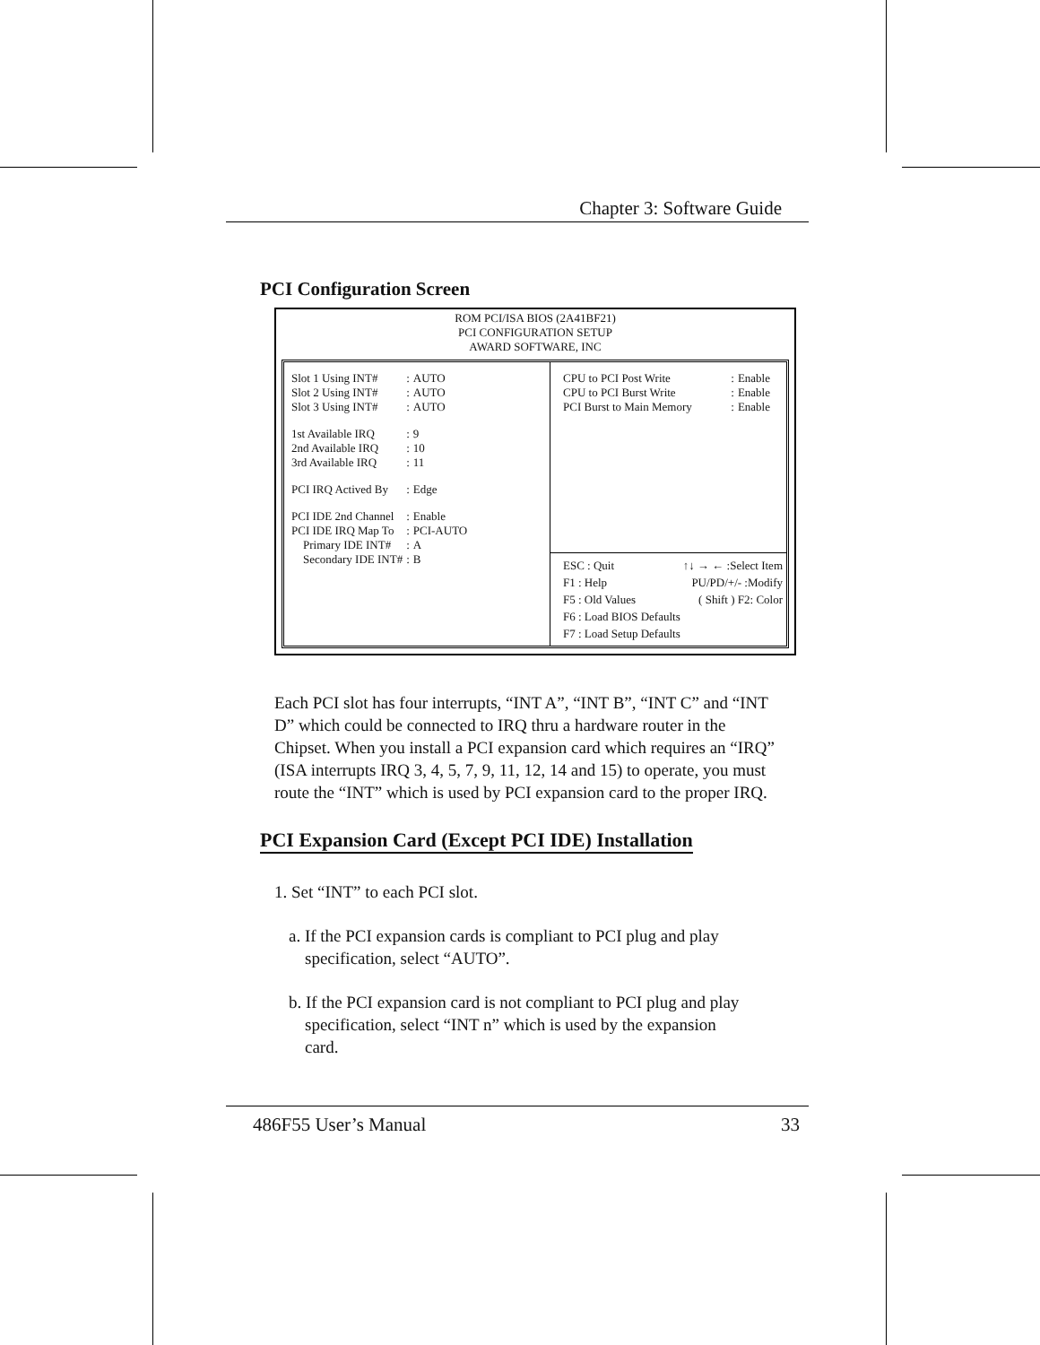Chapter 3: Software Guide
PCI Configuration Screen
ROM PCI/ISA BIOS (2A41BF21)
PCI CONFIGURATION SETUP
AWARD SOFTWARE, INC
| Slot 1 Using INT# | : | AUTO |
| Slot 2 Using INT# | : | AUTO |
| Slot 3 Using INT# | : | AUTO |
| 1st Available IRQ | : | 9 |
| 2nd Available IRQ | : | 10 |
| 3rd Available IRQ | : | 11 |
| PCI IRQ Actived By | : | Edge |
| PCI IDE 2nd Channel | : | Enable |
| PCI IDE IRQ Map To | : | PCI-AUTO |
| Primary IDE INT# | : | A |
| Secondary IDE INT# | : | B |
| CPU to PCI Post Write | : | Enable |
| CPU to PCI Burst Write | : | Enable |
| PCI Burst to Main Memory | : | Enable |
ESC : Quit ↑↓ → ← :Select Item
F1 : Help PU/PD/+/- :Modify
F5 : Old Values ( Shift ) F2: Color
F6 : Load BIOS Defaults
F7 : Load Setup Defaults
Each PCI slot has four interrupts, “INT A”, “INT B”, “INT C” and “INT D” which could be connected to IRQ thru a hardware router in the Chipset. When you install a PCI expansion card which requires an “IRQ” (ISA interrupts IRQ 3, 4, 5, 7, 9, 11, 12, 14 and 15) to operate, you must route the “INT” which is used by PCI expansion card to the proper IRQ.
PCI Expansion Card (Except PCI IDE) Installation
1. Set “INT” to each PCI slot.
a. If the PCI expansion cards is compliant to PCI plug and play specification, select “AUTO”.
b. If the PCI expansion card is not compliant to PCI plug and play specification, select “INT n” which is used by the expansion card.
486F55 User’s Manual 33